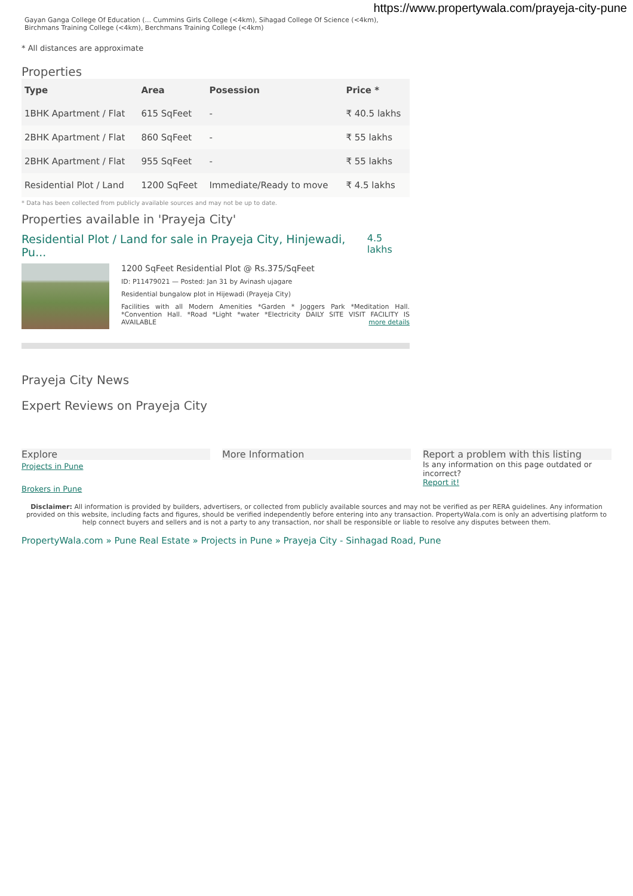https://www.propertywala.com/prayeja-city-pune
Gayan Ganga College Of Education (... Cummins Girls College (<4km), Sihagad College Of Science (<4km),
Birchmans Training College (<4km), Berchmans Training College (<4km)
* All distances are approximate
Properties
| Type | Area | Posession | Price * |
| --- | --- | --- | --- |
| 1BHK Apartment / Flat | 615 SqFeet | - | ₹ 40.5 lakhs |
| 2BHK Apartment / Flat | 860 SqFeet | - | ₹ 55 lakhs |
| 2BHK Apartment / Flat | 955 SqFeet | - | ₹ 55 lakhs |
| Residential Plot / Land | 1200 SqFeet | Immediate/Ready to move | ₹ 4.5 lakhs |
* Data has been collected from publicly available sources and may not be up to date.
Properties available in 'Prayeja City'
Residential Plot / Land for sale in Prayeja City, Hinjewadi, Pu... 4.5 lakhs
1200 SqFeet Residential Plot @ Rs.375/SqFeet
ID: P11479021 — Posted: Jan 31 by Avinash ujagare
Residential bungalow plot in Hijewadi (Prayeja City)
Facilities with all Modern Amenities *Garden * Joggers Park *Meditation Hall. *Convention Hall. *Road *Light *water *Electricity DAILY SITE VISIT FACILITY IS AVAILABLE more details
Prayeja City News
Expert Reviews on Prayeja City
Explore
Projects in Pune
Brokers in Pune
More Information Report a problem with this listing
Is any information on this page outdated or incorrect?
Report it!
Disclaimer: All information is provided by builders, advertisers, or collected from publicly available sources and may not be verified as per RERA guidelines. Any information provided on this website, including facts and figures, should be verified independently before entering into any transaction. PropertyWala.com is only an advertising platform to help connect buyers and sellers and is not a party to any transaction, nor shall be responsible or liable to resolve any disputes between them.
PropertyWala.com » Pune Real Estate » Projects in Pune » Prayeja City - Sinhagad Road, Pune